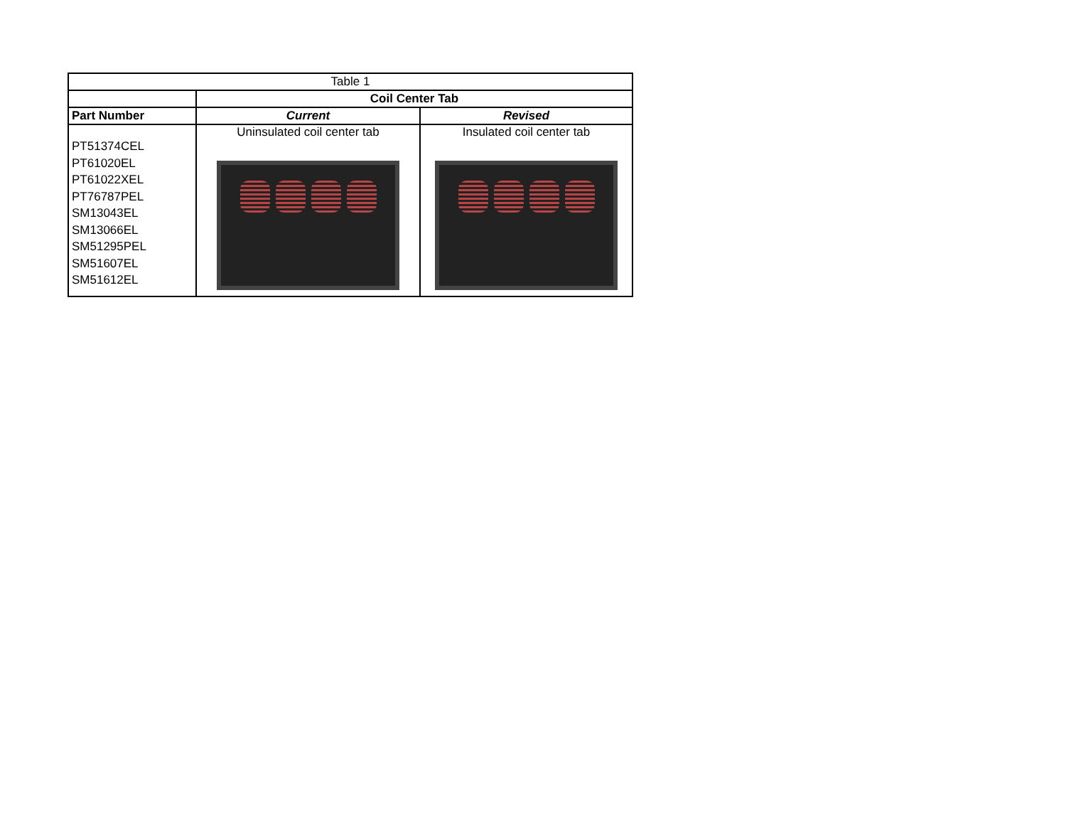| Table 1 | | |
| | Coil Center Tab | |
| Part Number | Current | Revised |
| PT51374CEL PT61020EL PT61022XEL PT76787PEL SM13043EL SM13066EL SM51295PEL SM51607EL SM51612EL | Uninsulated coil center tab | Insulated coil center tab |